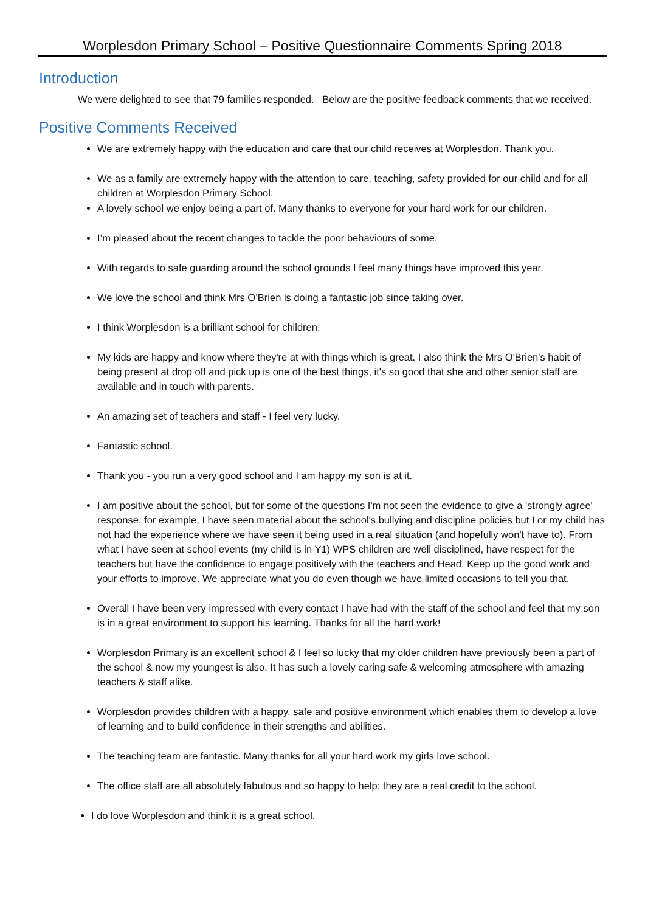Worplesdon Primary School – Positive Questionnaire Comments Spring 2018
Introduction
We were delighted to see that 79 families responded. Below are the positive feedback comments that we received.
Positive Comments Received
We are extremely happy with the education and care that our child receives at Worplesdon. Thank you.
We as a family are extremely happy with the attention to care, teaching, safety provided for our child and for all children at Worplesdon Primary School.
A lovely school we enjoy being a part of. Many thanks to everyone for your hard work for our children.
I’m pleased about the recent changes to tackle the poor behaviours of some.
With regards to safe guarding around the school grounds I feel many things have improved this year.
We love the school and think Mrs O’Brien is doing a fantastic job since taking over.
I think Worplesdon is a brilliant school for children.
My kids are happy and know where they're at with things which is great. I also think the Mrs O'Brien's habit of being present at drop off and pick up is one of the best things, it's so good that she and other senior staff are available and in touch with parents.
An amazing set of teachers and staff - I feel very lucky.
Fantastic school.
Thank you - you run a very good school and I am happy my son is at it.
I am positive about the school, but for some of the questions I'm not seen the evidence to give a 'strongly agree' response, for example, I have seen material about the school's bullying and discipline policies but I or my child has not had the experience where we have seen it being used in a real situation (and hopefully won't have to). From what I have seen at school events (my child is in Y1) WPS children are well disciplined, have respect for the teachers but have the confidence to engage positively with the teachers and Head. Keep up the good work and your efforts to improve. We appreciate what you do even though we have limited occasions to tell you that.
Overall I have been very impressed with every contact I have had with the staff of the school and feel that my son is in a great environment to support his learning. Thanks for all the hard work!
Worplesdon Primary is an excellent school & I feel so lucky that my older children have previously been a part of the school & now my youngest is also. It has such a lovely caring safe & welcoming atmosphere with amazing teachers & staff alike.
Worplesdon provides children with a happy, safe and positive environment which enables them to develop a love of learning and to build confidence in their strengths and abilities.
The teaching team are fantastic. Many thanks for all your hard work my girls love school.
The office staff are all absolutely fabulous and so happy to help; they are a real credit to the school.
I do love Worplesdon and think it is a great school.